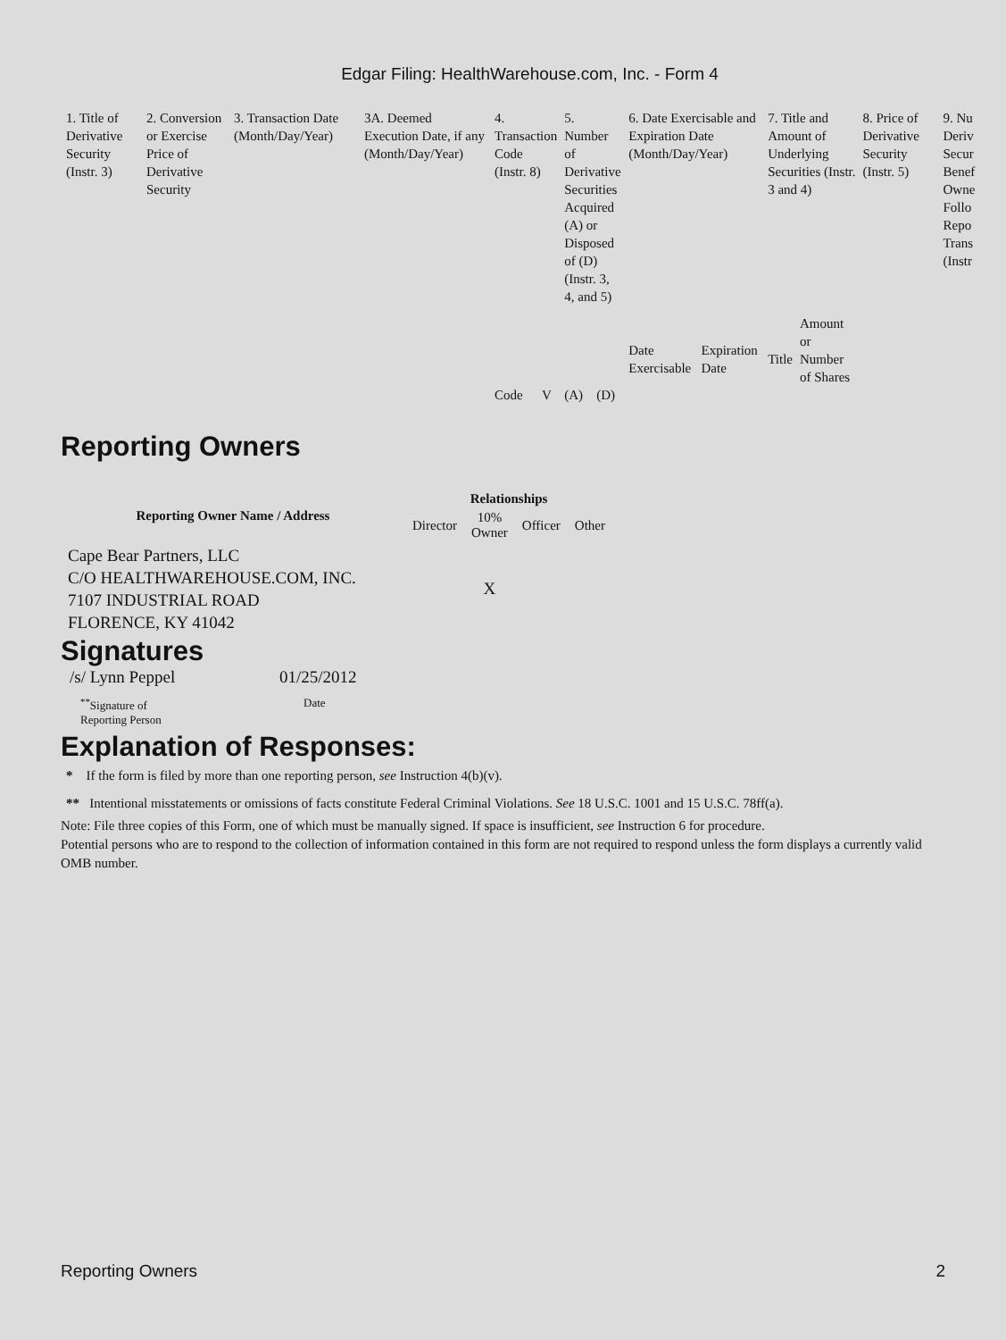Edgar Filing: HealthWarehouse.com, Inc. - Form 4
| 1. Title of Derivative Security (Instr. 3) | 2. Conversion or Exercise Price of Derivative Security | 3. Transaction Date (Month/Day/Year) | 3A. Deemed Execution Date, if any (Month/Day/Year) | 4. Transaction Code (Instr. 8) | | 5. Number of Derivative Securities Acquired (A) or Disposed of (D) (Instr. 3, 4, and 5) | | 6. Date Exercisable and Expiration Date (Month/Day/Year) | | 7. Title and Amount of Underlying Securities (Instr. 3 and 4) | | 8. Price of Derivative Security (Instr. 5) | 9. Nu Deriv Secur Benef Owne Follo Repo Trans (Instr |
| | | | | | | | | Date Exercisable | Expiration Date | Title | Amount or Number of Shares | | |
| | | | | Code | V | (A) | (D) | | | | | | |
Reporting Owners
| Reporting Owner Name / Address | Relationships | | | |
| --- | --- | --- | --- | --- |
| | Director | 10% Owner | Officer | Other |
| Cape Bear Partners, LLC C/O HEALTHWAREHOUSE.COM, INC. 7107 INDUSTRIAL ROAD FLORENCE, KY 41042 | | X | | |
Signatures
/s/ Lynn Peppel 01/25/2012
<sup>**</sup> Signature of
Reporting Person Date
Explanation of Responses:
* If the form is filed by more than one reporting person, see Instruction 4(b)(v).
** Intentional misstatements or omissions of facts constitute Federal Criminal Violations. See 18 U.S.C. 1001 and 15 U.S.C. 78ff(a).
Note: File three copies of this Form, one of which must be manually signed. If space is insufficient, see Instruction 6 for procedure.
Potential persons who are to respond to the collection of information contained in this form are not required to respond unless the form displays a currently valid OMB number.
Reporting Owners 2